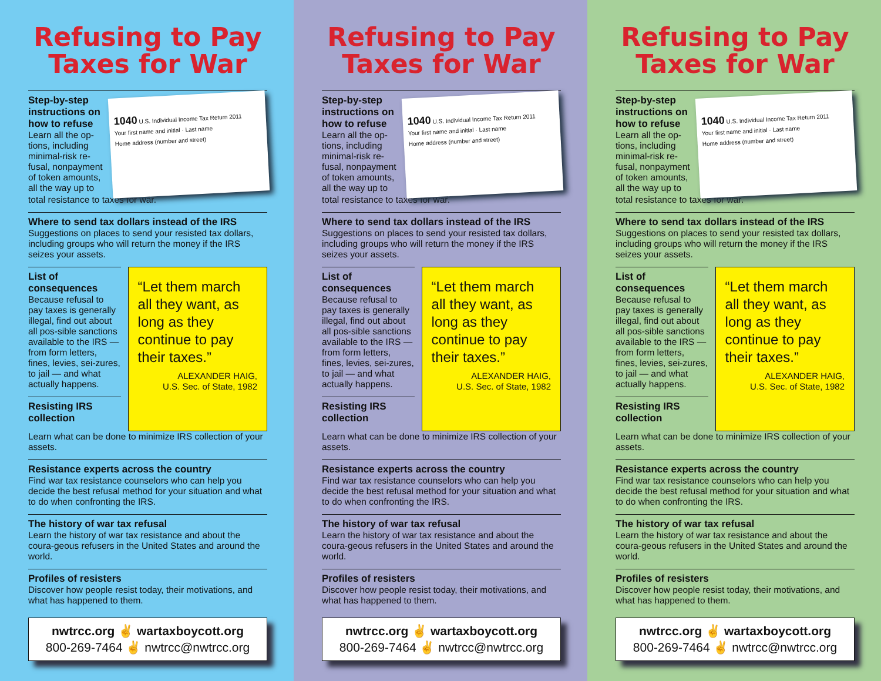Refusing to Pay
Taxes for War
Step-by-step instructions on how to refuse
Learn all the op-tions, including minimal-risk re-fusal, nonpayment of token amounts, all the way up to
1040 U.S. Individual Income Tax Return 2011
Your first name and initial · Last name
Home address (number and street)
total resistance to taxes for war.
Where to send tax dollars instead of the IRS
Suggestions on places to send your resisted tax dollars, including groups who will return the money if the IRS seizes your assets.
List of consequences
Because refusal to pay taxes is generally illegal, find out about all pos-sible sanctions available to the IRS — from form letters, fines, levies, sei-zures, to jail — and what actually happens.
Resisting IRS collection
“Let them march all they want, as long as they continue to pay their taxes.”
ALEXANDER HAIG,
U.S. Sec. of State, 1982
Learn what can be done to minimize IRS collection of your assets.
Resistance experts across the country
Find war tax resistance counselors who can help you decide the best refusal method for your situation and what to do when confronting the IRS.
The history of war tax refusal
Learn the history of war tax resistance and about the coura-geous refusers in the United States and around the world.
Profiles of resisters
Discover how people resist today, their motivations, and what has happened to them.
nwtrcc.org ✌ wartaxboycott.org
800-269-7464 ✌ nwtrcc@nwtrcc.org
Refusing to Pay
Taxes for War
Step-by-step instructions on how to refuse
Learn all the op-tions, including minimal-risk re-fusal, nonpayment of token amounts, all the way up to
1040 U.S. Individual Income Tax Return 2011
Your first name and initial · Last name
Home address (number and street)
total resistance to taxes for war.
Where to send tax dollars instead of the IRS
Suggestions on places to send your resisted tax dollars, including groups who will return the money if the IRS seizes your assets.
List of consequences
Because refusal to pay taxes is generally illegal, find out about all pos-sible sanctions available to the IRS — from form letters, fines, levies, sei-zures, to jail — and what actually happens.
Resisting IRS collection
“Let them march all they want, as long as they continue to pay their taxes.”
ALEXANDER HAIG,
U.S. Sec. of State, 1982
Learn what can be done to minimize IRS collection of your assets.
Resistance experts across the country
Find war tax resistance counselors who can help you decide the best refusal method for your situation and what to do when confronting the IRS.
The history of war tax refusal
Learn the history of war tax resistance and about the coura-geous refusers in the United States and around the world.
Profiles of resisters
Discover how people resist today, their motivations, and what has happened to them.
nwtrcc.org ✌ wartaxboycott.org
800-269-7464 ✌ nwtrcc@nwtrcc.org
Refusing to Pay
Taxes for War
Step-by-step instructions on how to refuse
Learn all the op-tions, including minimal-risk re-fusal, nonpayment of token amounts, all the way up to
1040 U.S. Individual Income Tax Return 2011
Your first name and initial · Last name
Home address (number and street)
total resistance to taxes for war.
Where to send tax dollars instead of the IRS
Suggestions on places to send your resisted tax dollars, including groups who will return the money if the IRS seizes your assets.
List of consequences
Because refusal to pay taxes is generally illegal, find out about all pos-sible sanctions available to the IRS — from form letters, fines, levies, sei-zures, to jail — and what actually happens.
Resisting IRS collection
“Let them march all they want, as long as they continue to pay their taxes.”
ALEXANDER HAIG,
U.S. Sec. of State, 1982
Learn what can be done to minimize IRS collection of your assets.
Resistance experts across the country
Find war tax resistance counselors who can help you decide the best refusal method for your situation and what to do when confronting the IRS.
The history of war tax refusal
Learn the history of war tax resistance and about the coura-geous refusers in the United States and around the world.
Profiles of resisters
Discover how people resist today, their motivations, and what has happened to them.
nwtrcc.org ✌ wartaxboycott.org
800-269-7464 ✌ nwtrcc@nwtrcc.org